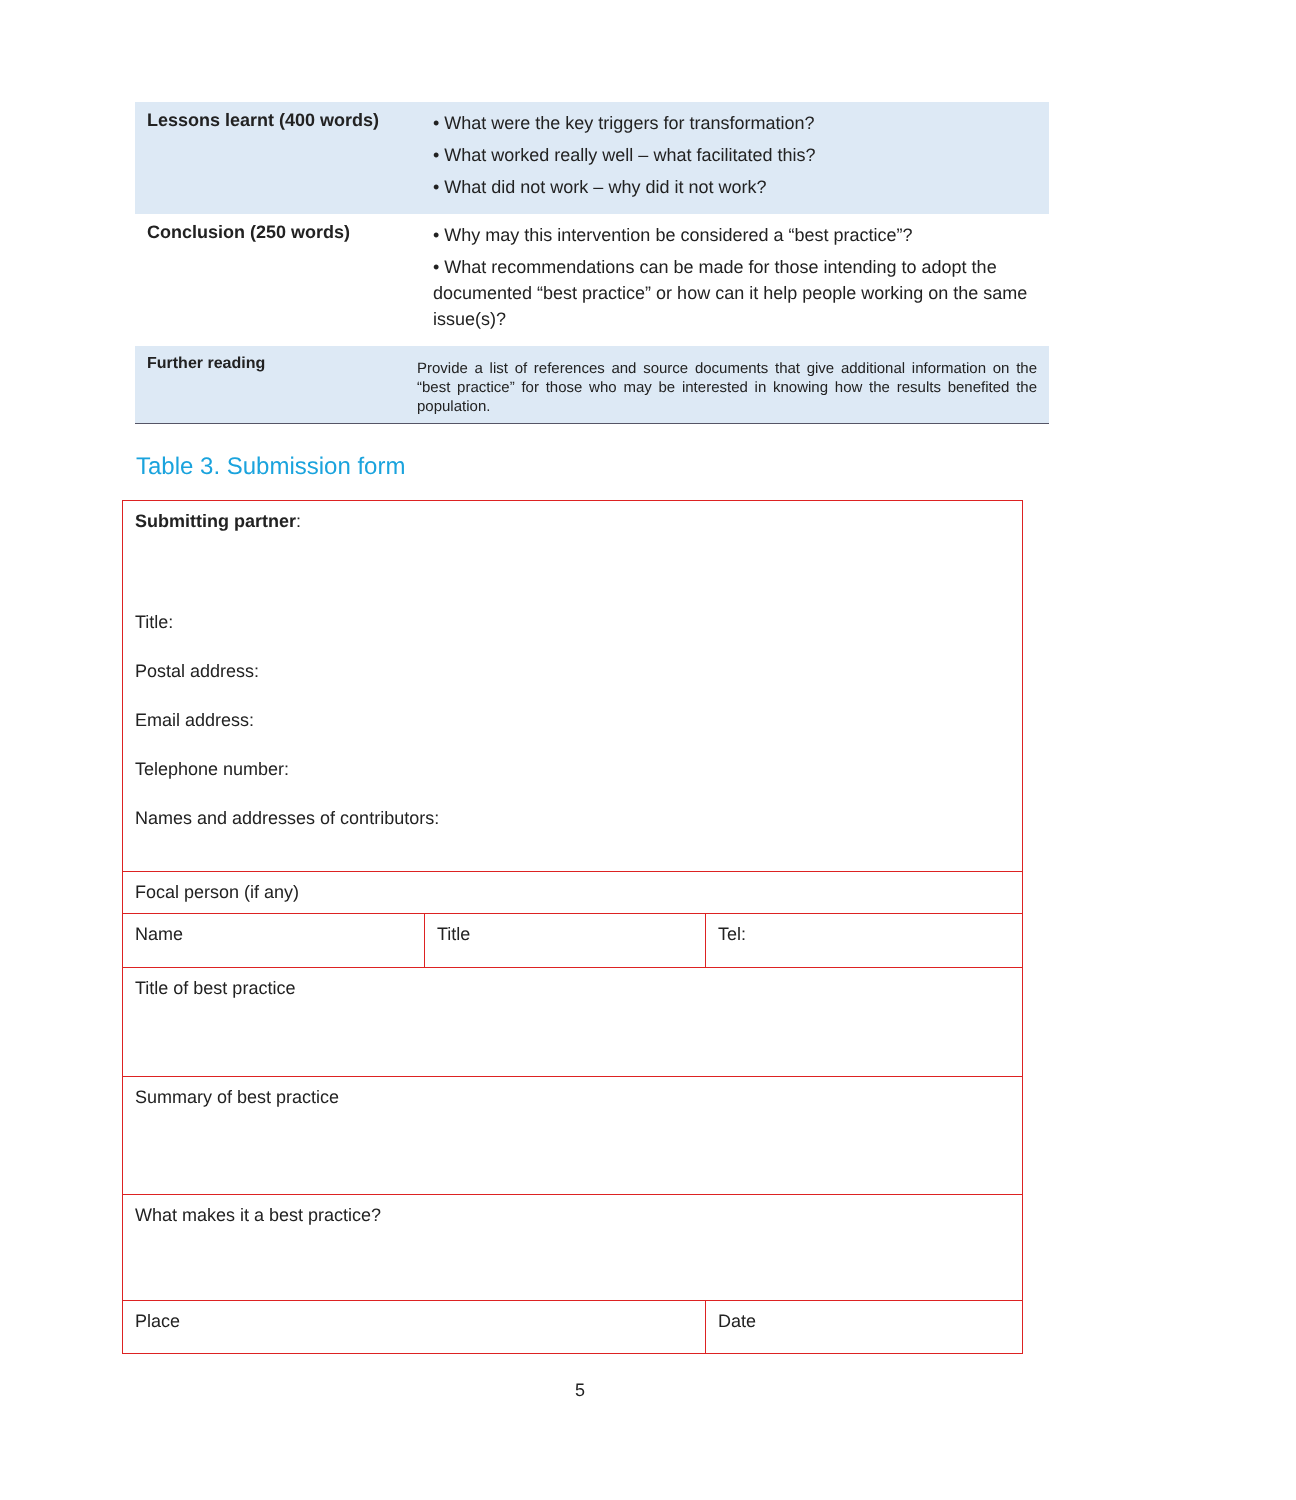| Lessons learnt (400 words) | • What were the key triggers for transformation? • What worked really well – what facilitated this? • What did not work – why did it not work? |
| Conclusion (250 words) | • Why may this intervention be considered a “best practice”? • What recommendations can be made for those intending to adopt the documented “best practice” or how can it help people working on the same issue(s)? |
| Further reading | Provide a list of references and source documents that give additional information on the “best practice” for those who may be interested in knowing how the results benefited the population. |
Table 3. Submission form
| Submitting partner : Title: Postal address: Email address: Telephone number: Names and addresses of contributors: | | |
| Focal person (if any) | | |
| Name | Title | Tel: |
| Title of best practice | | |
| Summary of best practice | | |
| What makes it a best practice? | | |
| Place | | Date |
5